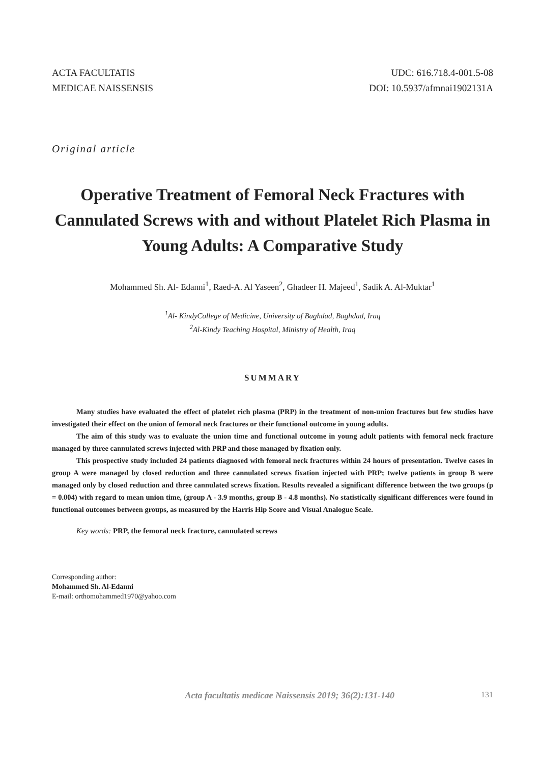ACTA FACULTATIS
MEDICAE NAISSENSIS
UDC: 616.718.4-001.5-08
DOI: 10.5937/afmnai1902131A
Original article
Operative Treatment of Femoral Neck Fractures with Cannulated Screws with and without Platelet Rich Plasma in Young Adults: A Comparative Study
Mohammed Sh. Al- Edanni<sup>1</sup>, Raed-A. Al Yaseen<sup>2</sup>, Ghadeer H. Majeed<sup>1</sup>, Sadik A. Al-Muktar<sup>1</sup>
<sup>1</sup> Al- KindyCollege of Medicine, University of Baghdad, Baghdad, Iraq
<sup>2</sup> Al-Kindy Teaching Hospital, Ministry of Health, Iraq
SUMMARY
Many studies have evaluated the effect of platelet rich plasma (PRP) in the treatment of non-union fractures but few studies have investigated their effect on the union of femoral neck fractures or their functional outcome in young adults.
The aim of this study was to evaluate the union time and functional outcome in young adult patients with femoral neck fracture managed by three cannulated screws injected with PRP and those managed by fixation only.
This prospective study included 24 patients diagnosed with femoral neck fractures within 24 hours of presentation. Twelve cases in group A were managed by closed reduction and three cannulated screws fixation injected with PRP; twelve patients in group B were managed only by closed reduction and three cannulated screws fixation. Results revealed a significant difference between the two groups (p = 0.004) with regard to mean union time, (group A - 3.9 months, group B - 4.8 months). No statistically significant differences were found in functional outcomes between groups, as measured by the Harris Hip Score and Visual Analogue Scale.
Key words: PRP, the femoral neck fracture, cannulated screws
Corresponding author:
Mohammed Sh. Al-Edanni
E-mail: orthomohammed1970@yahoo.com
Acta facultatis medicae Naissensis 2019; 36(2):131-140 131